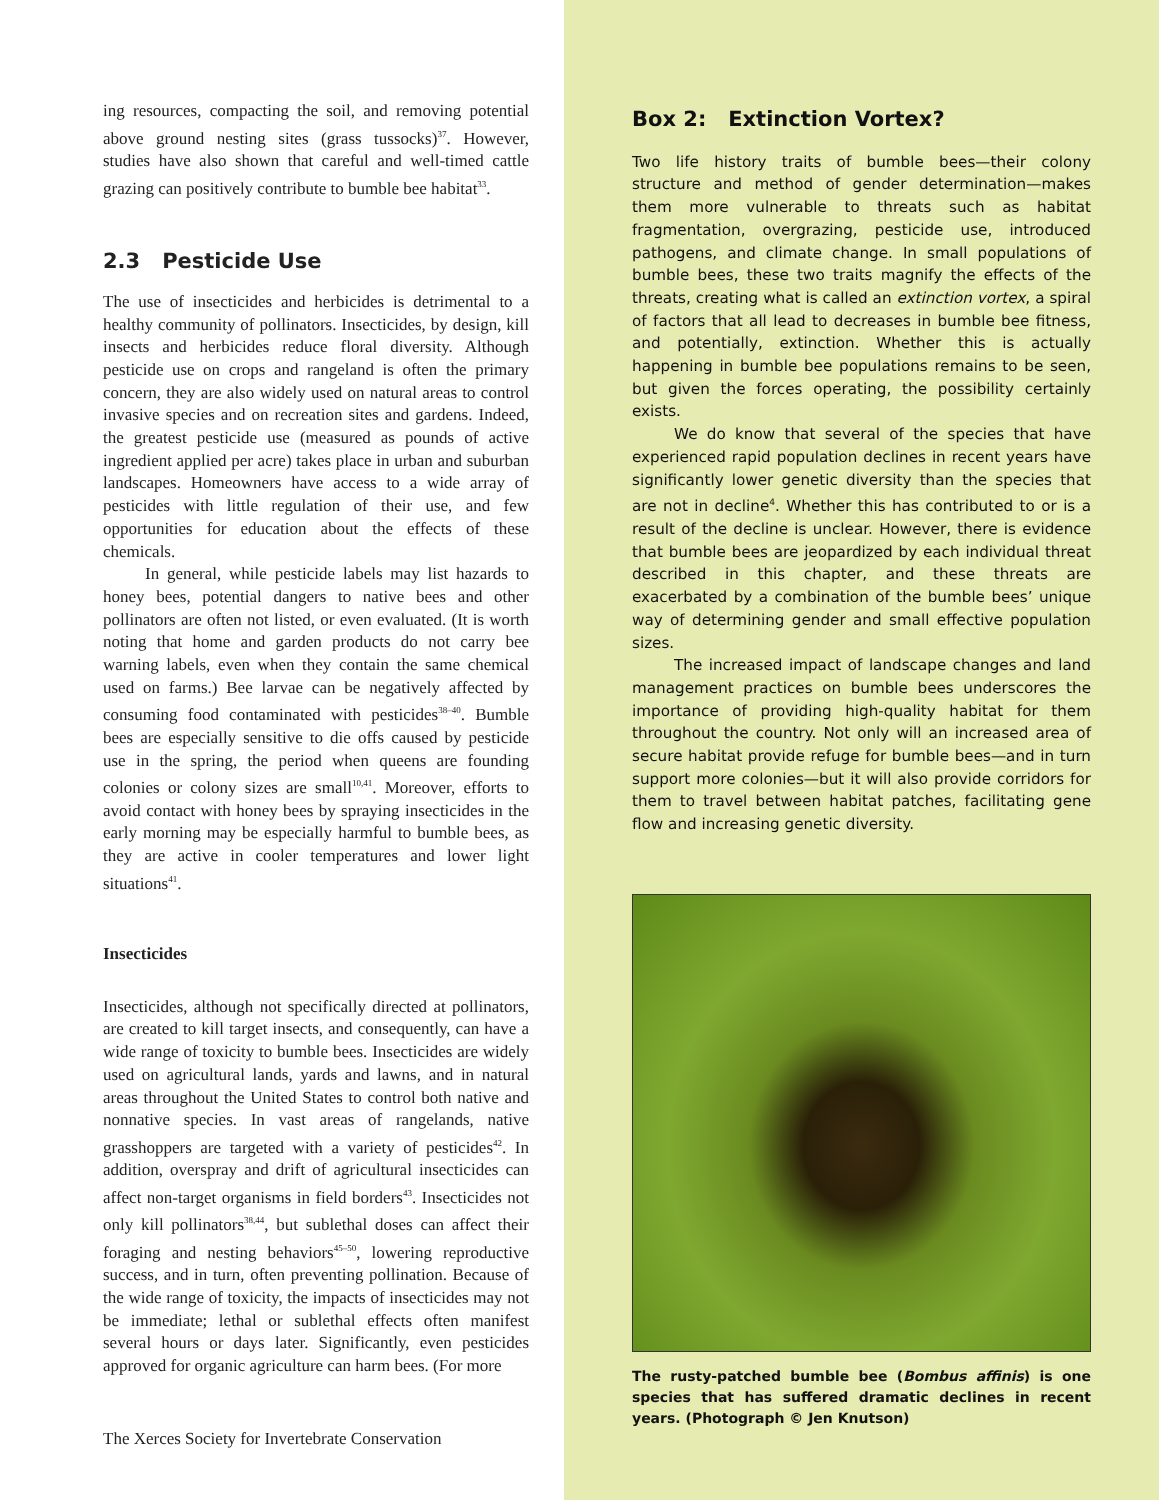ing resources, compacting the soil, and removing potential above ground nesting sites (grass tussocks)<sup>37</sup>. However, studies have also shown that careful and well-timed cattle grazing can positively contribute to bumble bee habitat<sup>33</sup>.
2.3 Pesticide Use
The use of insecticides and herbicides is detrimental to a healthy community of pollinators. Insecticides, by design, kill insects and herbicides reduce floral diversity. Although pesticide use on crops and rangeland is often the primary concern, they are also widely used on natural areas to control invasive species and on recreation sites and gardens. Indeed, the greatest pesticide use (measured as pounds of active ingredient applied per acre) takes place in urban and suburban landscapes. Homeowners have access to a wide array of pesticides with little regulation of their use, and few opportunities for education about the effects of these chemicals.
In general, while pesticide labels may list hazards to honey bees, potential dangers to native bees and other pollinators are often not listed, or even evaluated. (It is worth noting that home and garden products do not carry bee warning labels, even when they contain the same chemical used on farms.) Bee larvae can be negatively affected by consuming food contaminated with pesticides<sup>38–40</sup>. Bumble bees are especially sensitive to die offs caused by pesticide use in the spring, the period when queens are founding colonies or colony sizes are small<sup>10,41</sup>. Moreover, efforts to avoid contact with honey bees by spraying insecticides in the early morning may be especially harmful to bumble bees, as they are active in cooler temperatures and lower light situations<sup>41</sup>.
Insecticides
Insecticides, although not specifically directed at pollinators, are created to kill target insects, and consequently, can have a wide range of toxicity to bumble bees. Insecticides are widely used on agricultural lands, yards and lawns, and in natural areas throughout the United States to control both native and nonnative species. In vast areas of rangelands, native grasshoppers are targeted with a variety of pesticides<sup>42</sup>. In addition, overspray and drift of agricultural insecticides can affect non-target organisms in field borders<sup>43</sup>. Insecticides not only kill pollinators<sup>38,44</sup>, but sublethal doses can affect their foraging and nesting behaviors<sup>45–50</sup>, lowering reproductive success, and in turn, often preventing pollination. Because of the wide range of toxicity, the impacts of insecticides may not be immediate; lethal or sublethal effects often manifest several hours or days later. Significantly, even pesticides approved for organic agriculture can harm bees. (For more
The Xerces Society for Invertebrate Conservation
Box 2: Extinction Vortex?
Two life history traits of bumble bees—their colony structure and method of gender determination—makes them more vulnerable to threats such as habitat fragmentation, overgrazing, pesticide use, introduced pathogens, and climate change. In small populations of bumble bees, these two traits magnify the effects of the threats, creating what is called an extinction vortex, a spiral of factors that all lead to decreases in bumble bee fitness, and potentially, extinction. Whether this is actually happening in bumble bee populations remains to be seen, but given the forces operating, the possibility certainly exists.
We do know that several of the species that have experienced rapid population declines in recent years have significantly lower genetic diversity than the species that are not in decline<sup>4</sup>. Whether this has contributed to or is a result of the decline is unclear. However, there is evidence that bumble bees are jeopardized by each individual threat described in this chapter, and these threats are exacerbated by a combination of the bumble bees’ unique way of determining gender and small effective population sizes.
The increased impact of landscape changes and land management practices on bumble bees underscores the importance of providing high-quality habitat for them throughout the country. Not only will an increased area of secure habitat provide refuge for bumble bees—and in turn support more colonies—but it will also provide corridors for them to travel between habitat patches, facilitating gene flow and increasing genetic diversity.
The rusty-patched bumble bee (Bombus affinis) is one species that has suffered dramatic declines in recent years. (Photograph © Jen Knutson)